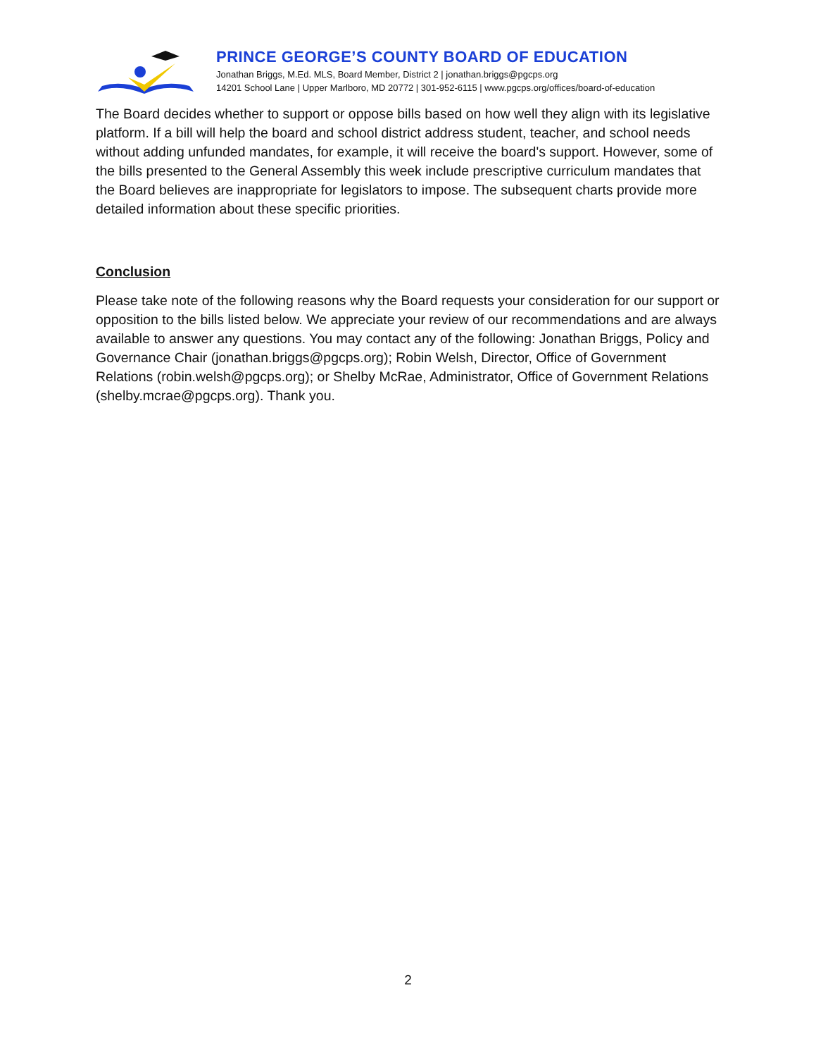PRINCE GEORGE’S COUNTY BOARD OF EDUCATION
Jonathan Briggs, M.Ed. MLS, Board Member, District 2 | jonathan.briggs@pgcps.org
14201 School Lane | Upper Marlboro, MD 20772 | 301-952-6115 | www.pgcps.org/offices/board-of-education
The Board decides whether to support or oppose bills based on how well they align with its legislative platform. If a bill will help the board and school district address student, teacher, and school needs without adding unfunded mandates, for example, it will receive the board's support. However, some of the bills presented to the General Assembly this week include prescriptive curriculum mandates that the Board believes are inappropriate for legislators to impose. The subsequent charts provide more detailed information about these specific priorities.
Conclusion
Please take note of the following reasons why the Board requests your consideration for our support or opposition to the bills listed below. We appreciate your review of our recommendations and are always available to answer any questions. You may contact any of the following: Jonathan Briggs, Policy and Governance Chair (jonathan.briggs@pgcps.org); Robin Welsh, Director, Office of Government Relations (robin.welsh@pgcps.org); or Shelby McRae, Administrator, Office of Government Relations (shelby.mcrae@pgcps.org). Thank you.
2